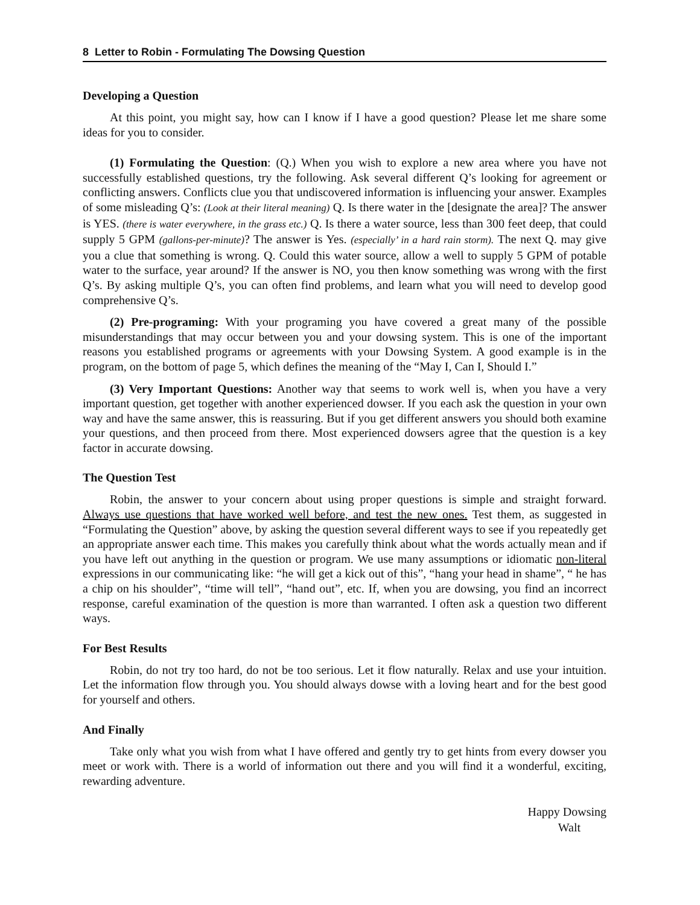8 Letter to Robin - Formulating The Dowsing Question
Developing a Question
At this point, you might say, how can I know if I have a good question? Please let me share some ideas for you to consider.
(1) Formulating the Question: (Q.) When you wish to explore a new area where you have not successfully established questions, try the following. Ask several different Q’s looking for agreement or conflicting answers. Conflicts clue you that undiscovered information is influencing your answer. Examples of some misleading Q’s: (Look at their literal meaning) Q. Is there water in the [designate the area]? The answer is YES. (there is water everywhere, in the grass etc.) Q. Is there a water source, less than 300 feet deep, that could supply 5 GPM (gallons-per-minute)? The answer is Yes. (especially’ in a hard rain storm). The next Q. may give you a clue that something is wrong. Q. Could this water source, allow a well to supply 5 GPM of potable water to the surface, year around? If the answer is NO, you then know something was wrong with the first Q’s. By asking multiple Q’s, you can often find problems, and learn what you will need to develop good comprehensive Q’s.
(2) Pre-programing: With your programing you have covered a great many of the possible misunderstandings that may occur between you and your dowsing system. This is one of the important reasons you established programs or agreements with your Dowsing System. A good example is in the program, on the bottom of page 5, which defines the meaning of the “May I, Can I, Should I.”
(3) Very Important Questions: Another way that seems to work well is, when you have a very important question, get together with another experienced dowser. If you each ask the question in your own way and have the same answer, this is reassuring. But if you get different answers you should both examine your questions, and then proceed from there. Most experienced dowsers agree that the question is a key factor in accurate dowsing.
The Question Test
Robin, the answer to your concern about using proper questions is simple and straight forward. Always use questions that have worked well before, and test the new ones. Test them, as suggested in “Formulating the Question” above, by asking the question several different ways to see if you repeatedly get an appropriate answer each time. This makes you carefully think about what the words actually mean and if you have left out anything in the question or program. We use many assumptions or idiomatic non-literal expressions in our communicating like: “he will get a kick out of this”, “hang your head in shame”, “ he has a chip on his shoulder”, “time will tell”, “hand out”, etc. If, when you are dowsing, you find an incorrect response, careful examination of the question is more than warranted. I often ask a question two different ways.
For Best Results
Robin, do not try too hard, do not be too serious. Let it flow naturally. Relax and use your intuition. Let the information flow through you. You should always dowse with a loving heart and for the best good for yourself and others.
And Finally
Take only what you wish from what I have offered and gently try to get hints from every dowser you meet or work with. There is a world of information out there and you will find it a wonderful, exciting, rewarding adventure.
Happy Dowsing
Walt